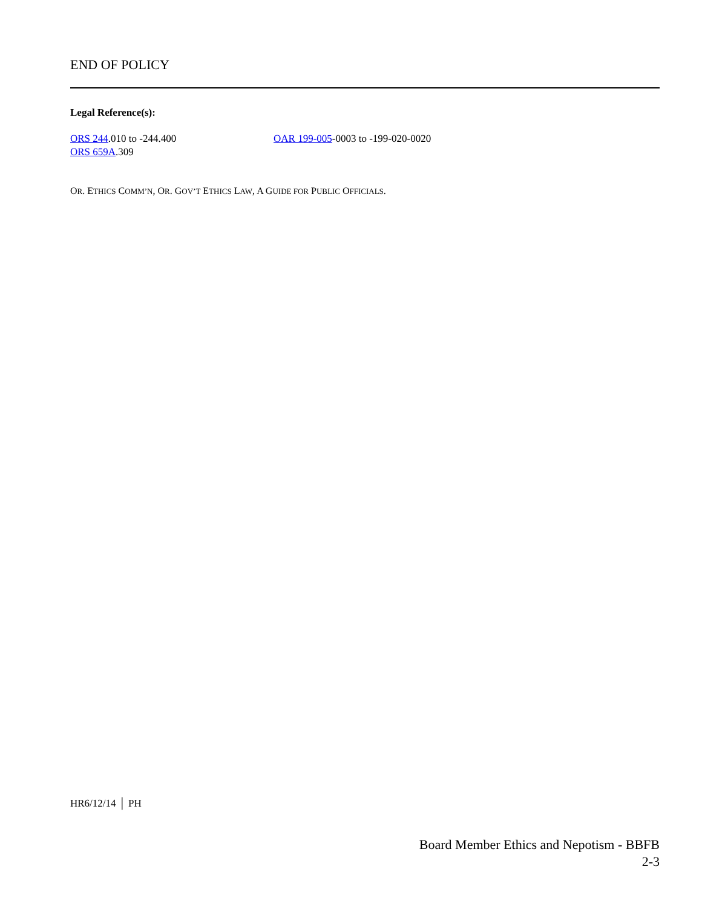END OF POLICY
Legal Reference(s):
ORS 244.010 to -244.400
ORS 659A.309
OAR 199-005-0003 to -199-020-0020
OR. ETHICS COMM’N, OR. GOV’T ETHICS LAW, A GUIDE FOR PUBLIC OFFICIALS.
HR6/12/14 │ PH
Board Member Ethics and Nepotism - BBFB
2-3